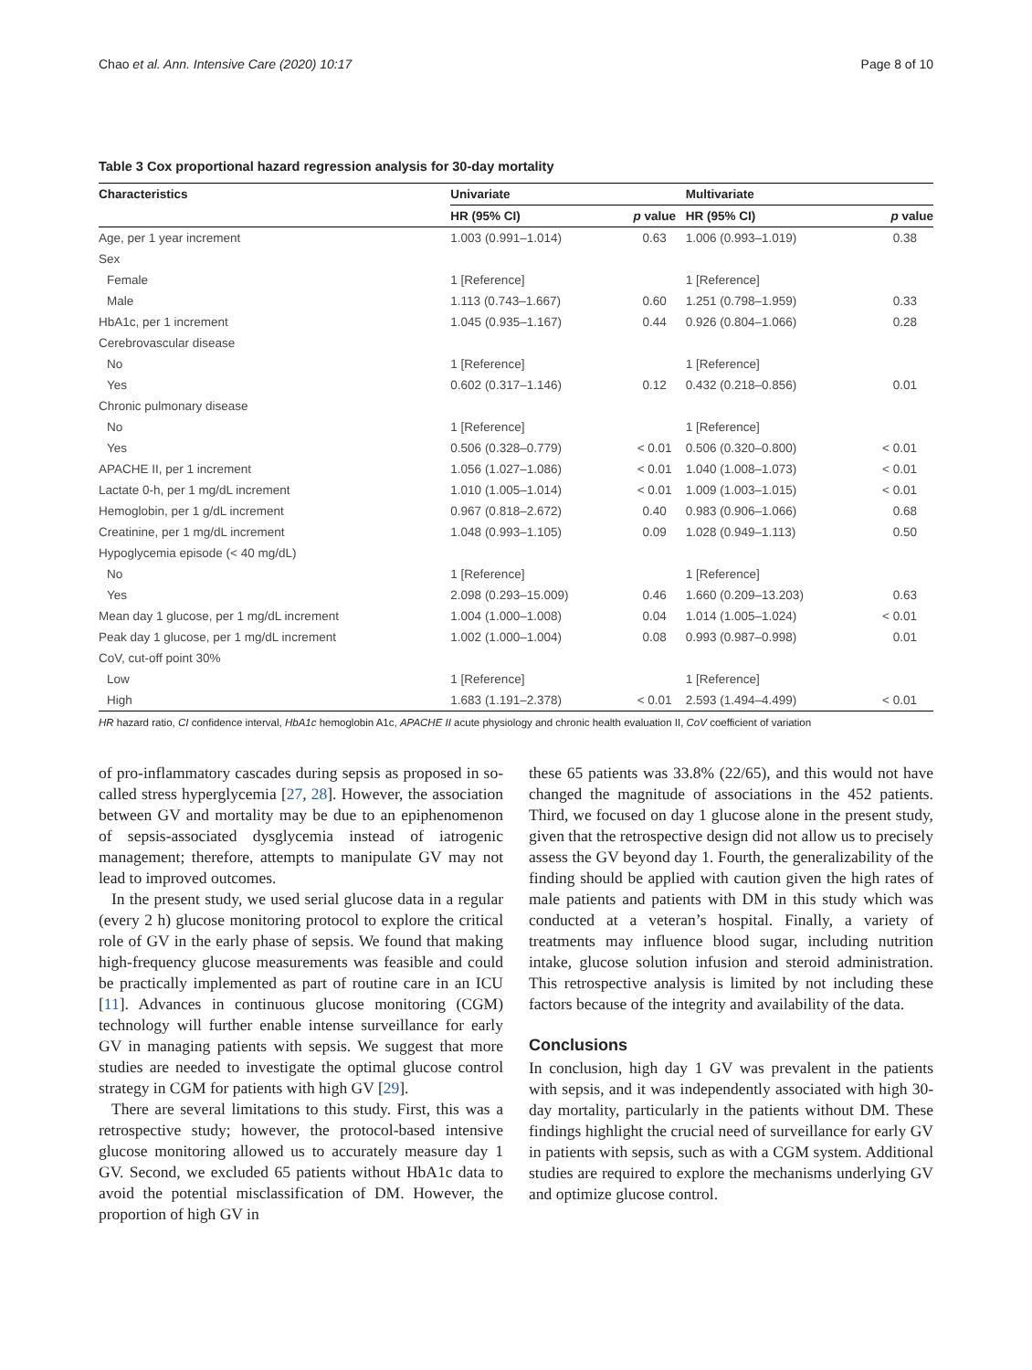Chao et al. Ann. Intensive Care (2020) 10:17 Page 8 of 10
Table 3 Cox proportional hazard regression analysis for 30-day mortality
| Characteristics | Univariate | | Multivariate | |
| --- | --- | --- | --- | --- |
| | HR (95% CI) | p value | HR (95% CI) | p value |
| Age, per 1 year increment | 1.003 (0.991–1.014) | 0.63 | 1.006 (0.993–1.019) | 0.38 |
| Sex | | | | |
| Female | 1 [Reference] | | 1 [Reference] | |
| Male | 1.113 (0.743–1.667) | 0.60 | 1.251 (0.798–1.959) | 0.33 |
| HbA1c, per 1 increment | 1.045 (0.935–1.167) | 0.44 | 0.926 (0.804–1.066) | 0.28 |
| Cerebrovascular disease | | | | |
| No | 1 [Reference] | | 1 [Reference] | |
| Yes | 0.602 (0.317–1.146) | 0.12 | 0.432 (0.218–0.856) | 0.01 |
| Chronic pulmonary disease | | | | |
| No | 1 [Reference] | | 1 [Reference] | |
| Yes | 0.506 (0.328–0.779) | < 0.01 | 0.506 (0.320–0.800) | < 0.01 |
| APACHE II, per 1 increment | 1.056 (1.027–1.086) | < 0.01 | 1.040 (1.008–1.073) | < 0.01 |
| Lactate 0-h, per 1 mg/dL increment | 1.010 (1.005–1.014) | < 0.01 | 1.009 (1.003–1.015) | < 0.01 |
| Hemoglobin, per 1 g/dL increment | 0.967 (0.818–2.672) | 0.40 | 0.983 (0.906–1.066) | 0.68 |
| Creatinine, per 1 mg/dL increment | 1.048 (0.993–1.105) | 0.09 | 1.028 (0.949–1.113) | 0.50 |
| Hypoglycemia episode (< 40 mg/dL) | | | | |
| No | 1 [Reference] | | 1 [Reference] | |
| Yes | 2.098 (0.293–15.009) | 0.46 | 1.660 (0.209–13.203) | 0.63 |
| Mean day 1 glucose, per 1 mg/dL increment | 1.004 (1.000–1.008) | 0.04 | 1.014 (1.005–1.024) | < 0.01 |
| Peak day 1 glucose, per 1 mg/dL increment | 1.002 (1.000–1.004) | 0.08 | 0.993 (0.987–0.998) | 0.01 |
| CoV, cut-off point 30% | | | | |
| Low | 1 [Reference] | | 1 [Reference] | |
| High | 1.683 (1.191–2.378) | < 0.01 | 2.593 (1.494–4.499) | < 0.01 |
HR hazard ratio, CI confidence interval, HbA1c hemoglobin A1c, APACHE II acute physiology and chronic health evaluation II, CoV coefficient of variation
of pro-inflammatory cascades during sepsis as proposed in so-called stress hyperglycemia [27, 28]. However, the association between GV and mortality may be due to an epiphenomenon of sepsis-associated dysglycemia instead of iatrogenic management; therefore, attempts to manipulate GV may not lead to improved outcomes.
In the present study, we used serial glucose data in a regular (every 2 h) glucose monitoring protocol to explore the critical role of GV in the early phase of sepsis. We found that making high-frequency glucose measurements was feasible and could be practically implemented as part of routine care in an ICU [11]. Advances in continuous glucose monitoring (CGM) technology will further enable intense surveillance for early GV in managing patients with sepsis. We suggest that more studies are needed to investigate the optimal glucose control strategy in CGM for patients with high GV [29].
There are several limitations to this study. First, this was a retrospective study; however, the protocol-based intensive glucose monitoring allowed us to accurately measure day 1 GV. Second, we excluded 65 patients without HbA1c data to avoid the potential misclassification of DM. However, the proportion of high GV in
these 65 patients was 33.8% (22/65), and this would not have changed the magnitude of associations in the 452 patients. Third, we focused on day 1 glucose alone in the present study, given that the retrospective design did not allow us to precisely assess the GV beyond day 1. Fourth, the generalizability of the finding should be applied with caution given the high rates of male patients and patients with DM in this study which was conducted at a veteran’s hospital. Finally, a variety of treatments may influence blood sugar, including nutrition intake, glucose solution infusion and steroid administration. This retrospective analysis is limited by not including these factors because of the integrity and availability of the data.
Conclusions
In conclusion, high day 1 GV was prevalent in the patients with sepsis, and it was independently associated with high 30-day mortality, particularly in the patients without DM. These findings highlight the crucial need of surveillance for early GV in patients with sepsis, such as with a CGM system. Additional studies are required to explore the mechanisms underlying GV and optimize glucose control.